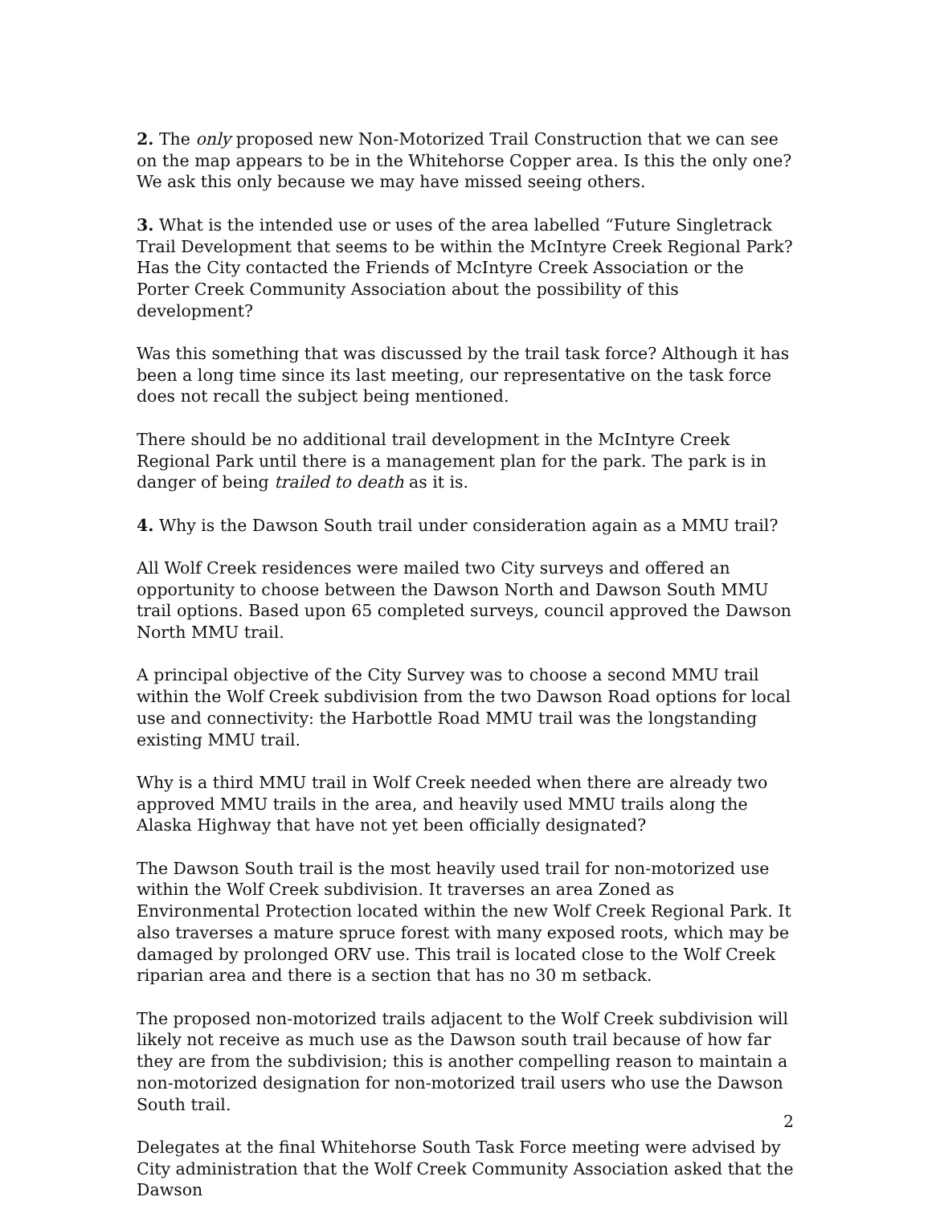2. The only proposed new Non-Motorized Trail Construction that we can see on the map appears to be in the Whitehorse Copper area. Is this the only one? We ask this only because we may have missed seeing others.
3. What is the intended use or uses of the area labelled “Future Singletrack Trail Development that seems to be within the McIntyre Creek Regional Park? Has the City contacted the Friends of McIntyre Creek Association or the Porter Creek Community Association about the possibility of this development?
Was this something that was discussed by the trail task force? Although it has been a long time since its last meeting, our representative on the task force does not recall the subject being mentioned.
There should be no additional trail development in the McIntyre Creek Regional Park until there is a management plan for the park. The park is in danger of being trailed to death as it is.
4. Why is the Dawson South trail under consideration again as a MMU trail?
All Wolf Creek residences were mailed two City surveys and offered an opportunity to choose between the Dawson North and Dawson South MMU trail options. Based upon 65 completed surveys, council approved the Dawson North MMU trail.
A principal objective of the City Survey was to choose a second MMU trail within the Wolf Creek subdivision from the two Dawson Road options for local use and connectivity: the Harbottle Road MMU trail was the longstanding existing MMU trail.
Why is a third MMU trail in Wolf Creek needed when there are already two approved MMU trails in the area, and heavily used MMU trails along the Alaska Highway that have not yet been officially designated?
The Dawson South trail is the most heavily used trail for non-motorized use within the Wolf Creek subdivision. It traverses an area Zoned as Environmental Protection located within the new Wolf Creek Regional Park. It also traverses a mature spruce forest with many exposed roots, which may be damaged by prolonged ORV use. This trail is located close to the Wolf Creek riparian area and there is a section that has no 30 m setback.
The proposed non-motorized trails adjacent to the Wolf Creek subdivision will likely not receive as much use as the Dawson south trail because of how far they are from the subdivision; this is another compelling reason to maintain a non-motorized designation for non-motorized trail users who use the Dawson South trail.
Delegates at the final Whitehorse South Task Force meeting were advised by City administration that the Wolf Creek Community Association asked that the Dawson
2